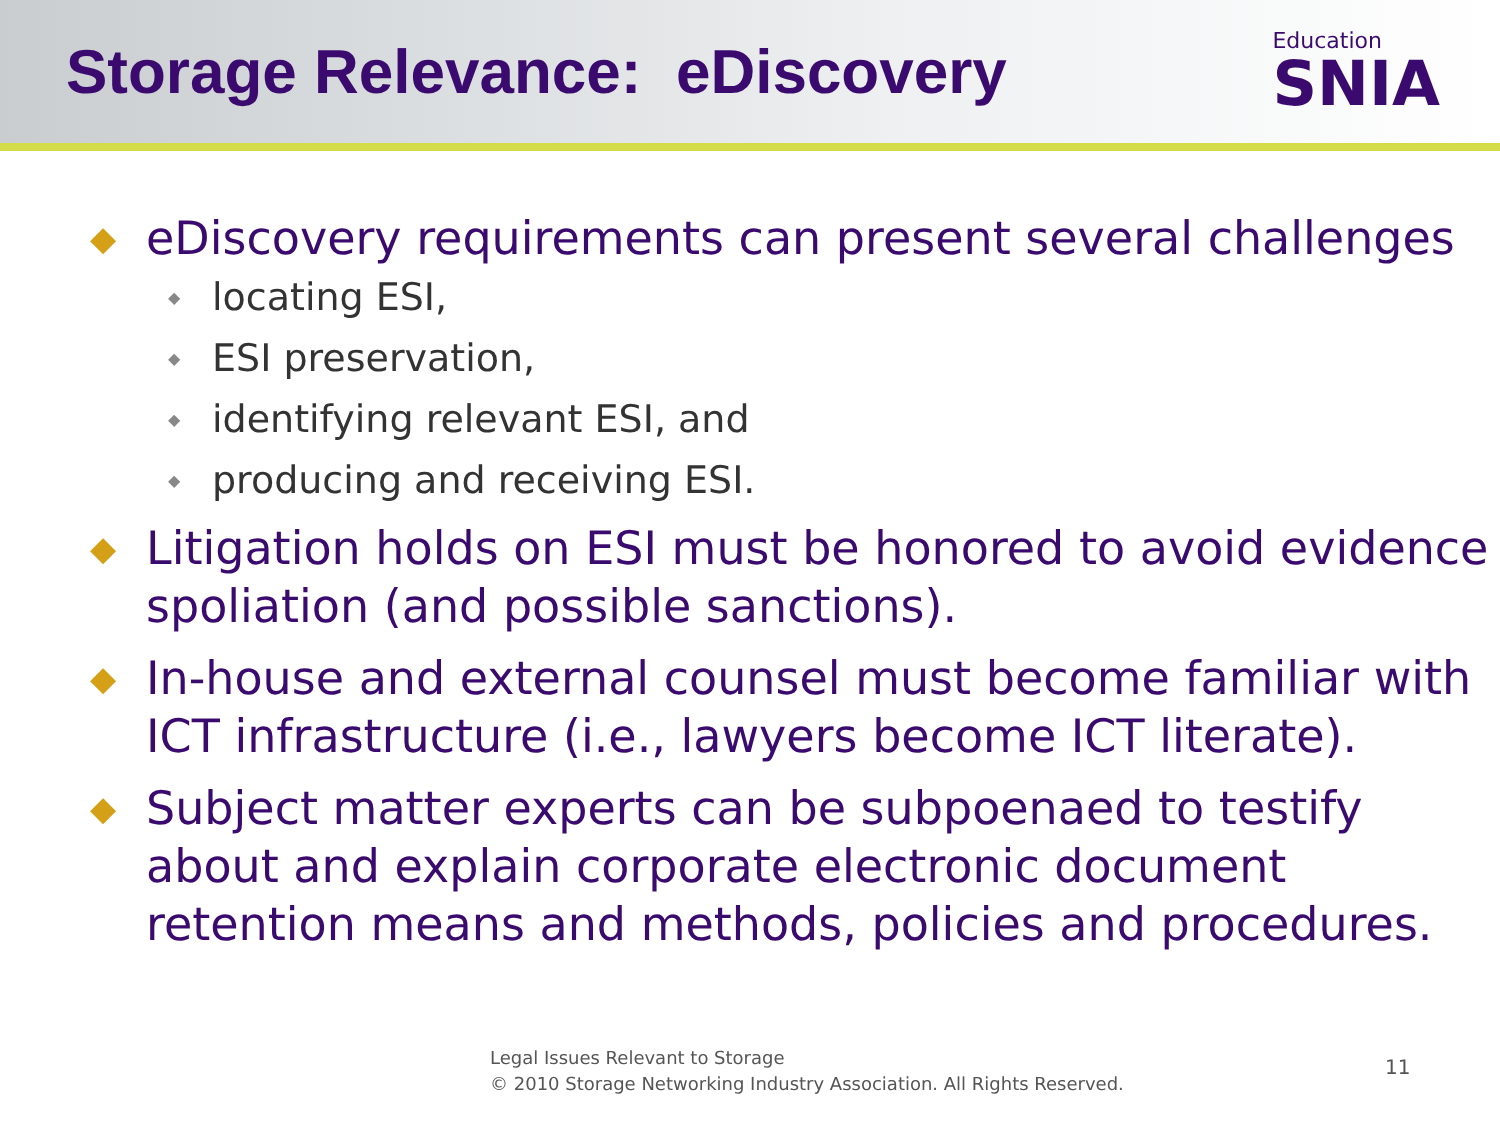Storage Relevance: eDiscovery
Education
SNIA
◆ eDiscovery requirements can present several challenges
◆ locating ESI,
◆ ESI preservation,
◆ identifying relevant ESI, and
◆ producing and receiving ESI.
◆ Litigation holds on ESI must be honored to avoid evidence spoliation (and possible sanctions).
◆ In-house and external counsel must become familiar with ICT infrastructure (i.e., lawyers become ICT literate).
◆ Subject matter experts can be subpoenaed to testify about and explain corporate electronic document retention means and methods, policies and procedures.
Legal Issues Relevant to Storage
© 2010 Storage Networking Industry Association. All Rights Reserved.
11